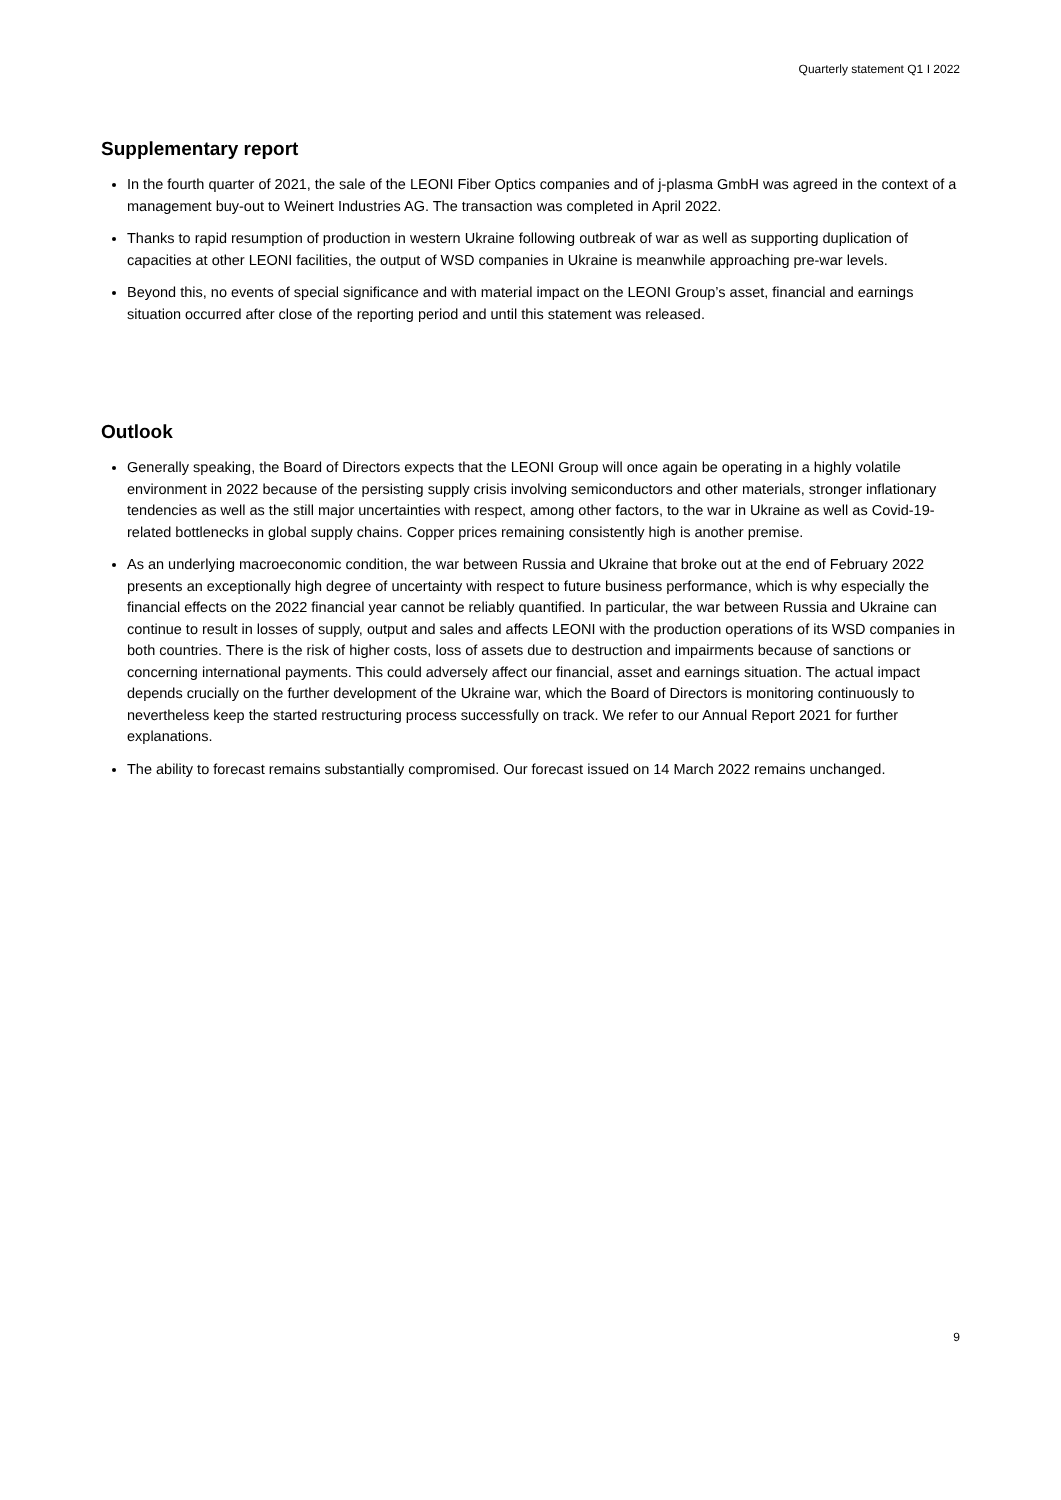Quarterly statement Q1 I 2022
Supplementary report
In the fourth quarter of 2021, the sale of the LEONI Fiber Optics companies and of j-plasma GmbH was agreed in the context of a management buy-out to Weinert Industries AG. The transaction was completed in April 2022.
Thanks to rapid resumption of production in western Ukraine following outbreak of war as well as supporting duplication of capacities at other LEONI facilities, the output of WSD companies in Ukraine is meanwhile approaching pre-war levels.
Beyond this, no events of special significance and with material impact on the LEONI Group’s asset, financial and earnings situation occurred after close of the reporting period and until this statement was released.
Outlook
Generally speaking, the Board of Directors expects that the LEONI Group will once again be operating in a highly volatile environment in 2022 because of the persisting supply crisis involving semiconductors and other materials, stronger inflationary tendencies as well as the still major uncertainties with respect, among other factors, to the war in Ukraine as well as Covid-19-related bottlenecks in global supply chains. Copper prices remaining consistently high is another premise.
As an underlying macroeconomic condition, the war between Russia and Ukraine that broke out at the end of February 2022 presents an exceptionally high degree of uncertainty with respect to future business performance, which is why especially the financial effects on the 2022 financial year cannot be reliably quantified. In particular, the war between Russia and Ukraine can continue to result in losses of supply, output and sales and affects LEONI with the production operations of its WSD companies in both countries. There is the risk of higher costs, loss of assets due to destruction and impairments because of sanctions or concerning international payments. This could adversely affect our financial, asset and earnings situation. The actual impact depends crucially on the further development of the Ukraine war, which the Board of Directors is monitoring continuously to nevertheless keep the started restructuring process successfully on track. We refer to our Annual Report 2021 for further explanations.
The ability to forecast remains substantially compromised. Our forecast issued on 14 March 2022 remains unchanged.
9